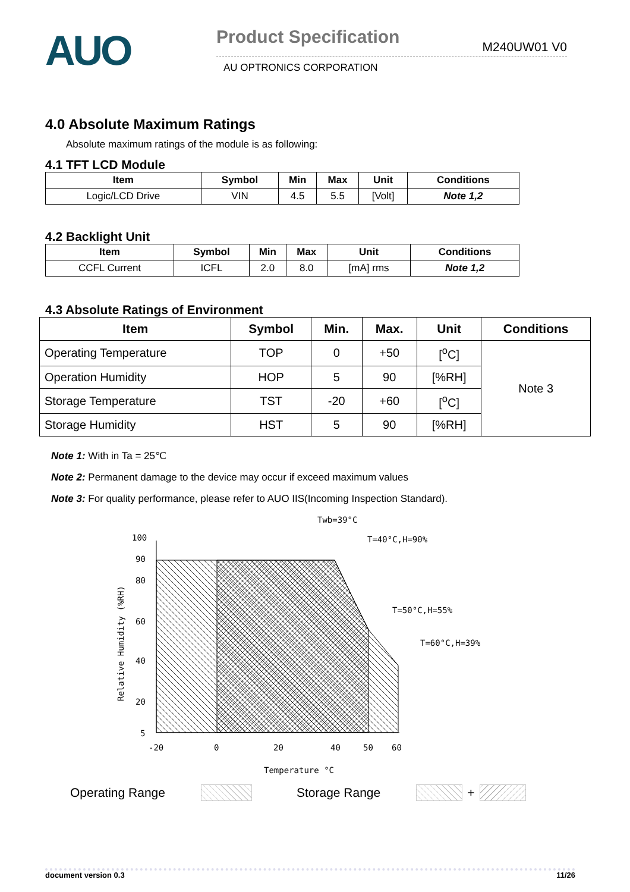AUO
Product Specification M240UW01 V0
AU OPTRONICS CORPORATION
4.0 Absolute Maximum Ratings
Absolute maximum ratings of the module is as following:
4.1 TFT LCD Module
| Item | Symbol | Min | Max | Unit | Conditions |
| --- | --- | --- | --- | --- | --- |
| Logic/LCD Drive | VIN | 4.5 | 5.5 | [Volt] | Note 1,2 |
4.2 Backlight Unit
| Item | Symbol | Min | Max | Unit | Conditions |
| --- | --- | --- | --- | --- | --- |
| CCFL Current | ICFL | 2.0 | 8.0 | [mA] rms | Note 1,2 |
4.3 Absolute Ratings of Environment
| Item | Symbol | Min. | Max. | Unit | Conditions |
| --- | --- | --- | --- | --- | --- |
| Operating Temperature | TOP | 0 | +50 | [<sup>o</sup>C] | Note 3 |
| Operation Humidity | HOP | 5 | 90 | [%RH] | |
| Storage Temperature | TST | -20 | +60 | [<sup>o</sup>C] | |
| Storage Humidity | HST | 5 | 90 | [%RH] | |
Note 1: With in Ta = 25℃
Note 2: Permanent damage to the device may occur if exceed maximum values
Note 3: For quality performance, please refer to AUO IIS(Incoming Inspection Standard).
Twb=39°C
T=40°C,H=90%
T=50°C,H=55%
T=60°C,H=39%
100
90
80
60
40
20
5
-20
0
20
40
50
60
Temperature °C
Relative Humidity (%RH)
Operating Range Storage Range +
document version 0.3 11/26